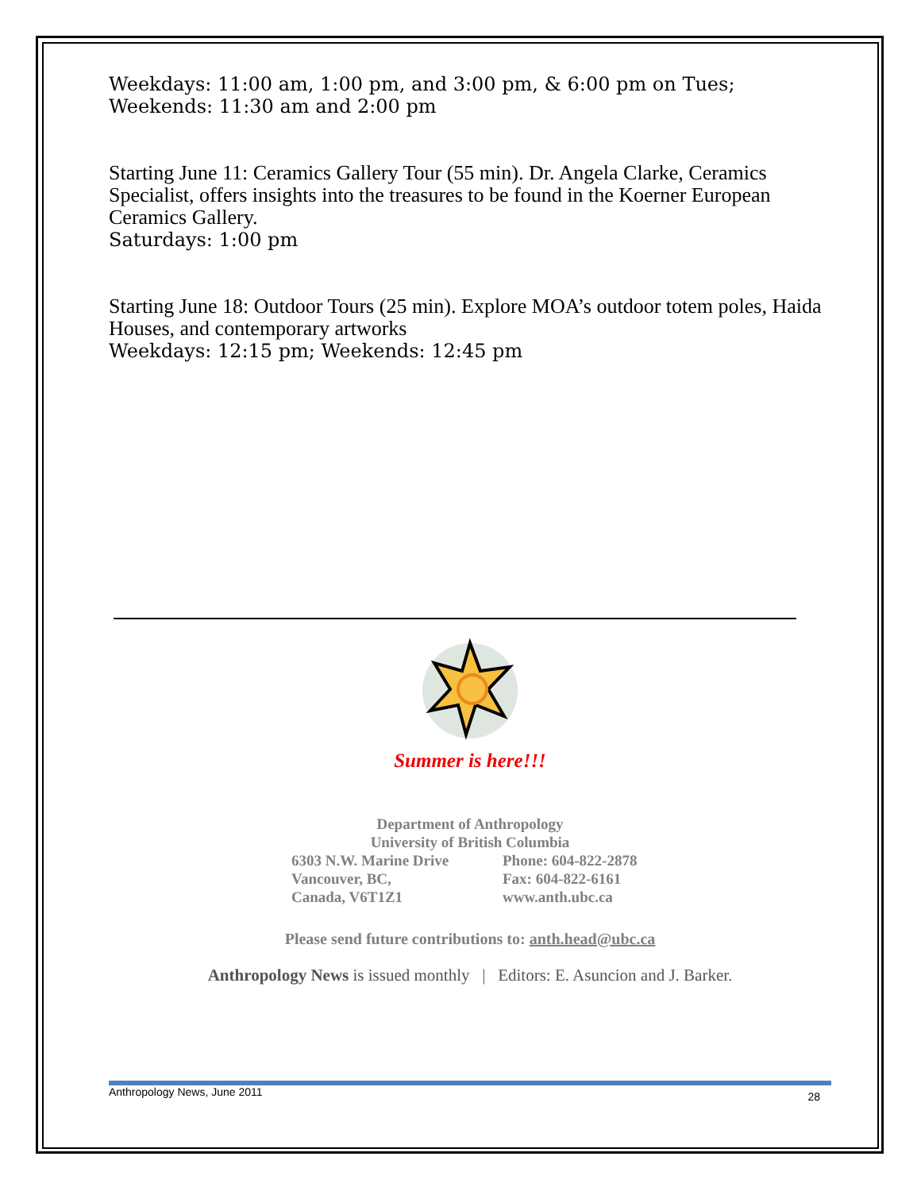Weekdays: 11:00 am, 1:00 pm, and 3:00 pm, & 6:00 pm on Tues; Weekends: 11:30 am and 2:00 pm
Starting June 11: Ceramics Gallery Tour (55 min). Dr. Angela Clarke, Ceramics Specialist, offers insights into the treasures to be found in the Koerner European Ceramics Gallery.
Saturdays: 1:00 pm
Starting June 18: Outdoor Tours (25 min). Explore MOA’s outdoor totem poles, Haida Houses, and contemporary artworks
Weekdays: 12:15 pm; Weekends: 12:45 pm
Summer is here!!!
Department of Anthropology
University of British Columbia
6303 N.W. Marine Drive
Vancouver, BC,
Canada, V6T1Z1
Phone: 604-822-2878
Fax: 604-822-6161
www.anth.ubc.ca
Please send future contributions to: anth.head@ubc.ca
Anthropology News is issued monthly | Editors: E. Asuncion and J. Barker.
Anthropology News, June 2011 28